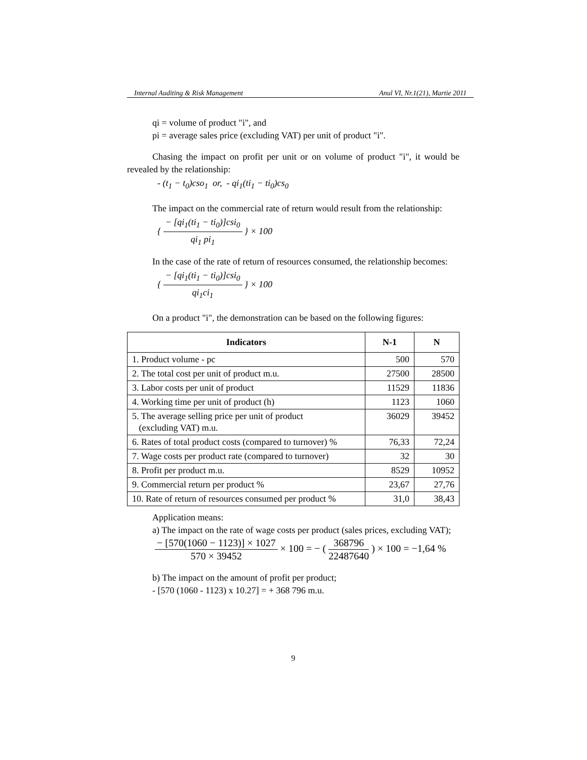Internal Auditing & Risk Management Anul VI, Nr.1(21), Martie 2011
qi = volume of product "i", and
pi = average sales price (excluding VAT) per unit of product "i".
Chasing the impact on profit per unit or on volume of product "i", it would be revealed by the relationship:
- (t<sub>1</sub> − t<sub>0</sub>)cso<sub>1</sub> or, - qi<sub>1</sub>(ti<sub>1</sub> − ti<sub>0</sub>)cs<sub>0</sub>
The impact on the commercial rate of return would result from the relationship:
{ − [qi<sub>1</sub>(ti<sub>1</sub> − ti<sub>0</sub>)]csi<sub>0</sub> qi<sub>1</sub> pi<sub>1</sub> } × 100
In the case of the rate of return of resources consumed, the relationship becomes:
{ − [qi<sub>1</sub>(ti<sub>1</sub> − ti<sub>0</sub>)]csi<sub>0</sub> qi<sub>1</sub>ci<sub>1</sub> } × 100
On a product "i", the demonstration can be based on the following figures:
| Indicators | N-1 | N |
| --- | --- | --- |
| 1. Product volume - pc | 500 | 570 |
| 2. The total cost per unit of product m.u. | 27500 | 28500 |
| 3. Labor costs per unit of product | 11529 | 11836 |
| 4. Working time per unit of product (h) | 1123 | 1060 |
| 5. The average selling price per unit of product (excluding VAT) m.u. | 36029 | 39452 |
| 6. Rates of total product costs (compared to turnover) % | 76,33 | 72,24 |
| 7. Wage costs per product rate (compared to turnover) | 32 | 30 |
| 8. Profit per product m.u. | 8529 | 10952 |
| 9. Commercial return per product % | 23,67 | 27,76 |
| 10. Rate of return of resources consumed per product % | 31,0 | 38,43 |
Application means:
a) The impact on the rate of wage costs per product (sales prices, excluding VAT);
− [570(1060 − 1123)] × 1027 570 × 39452 × 100 = − ( 368796 22487640 ) × 100 = −1,64 %
b) The impact on the amount of profit per product;
- [570 (1060 - 1123) x 10.27] = + 368 796 m.u.
9